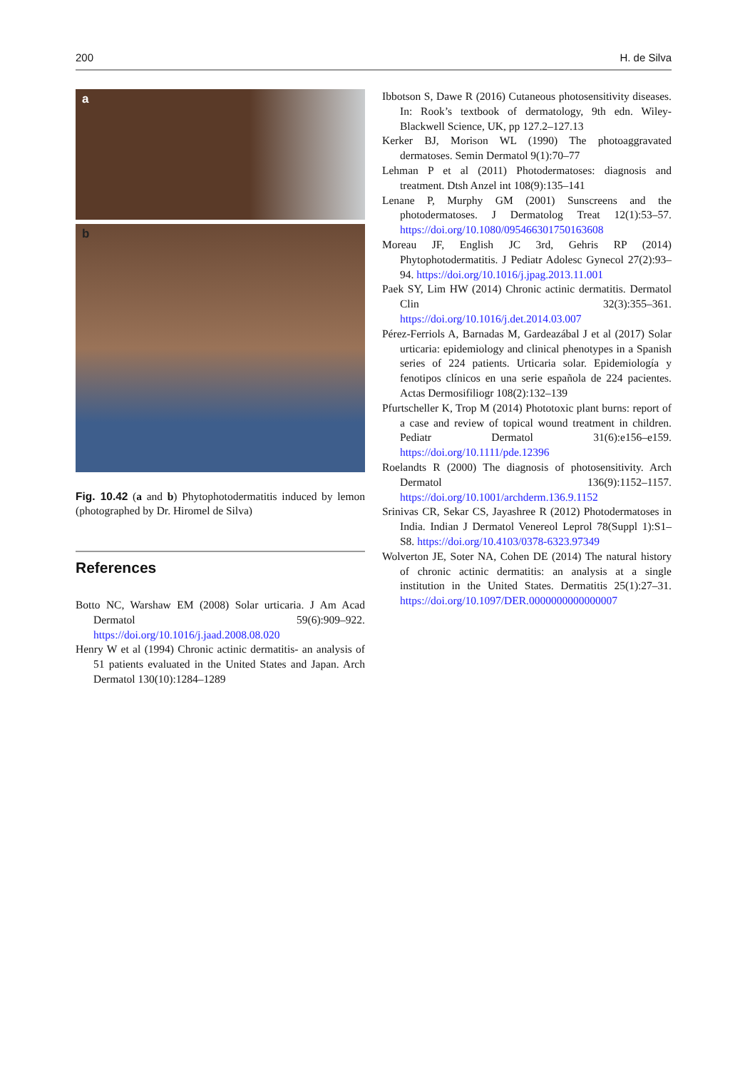200 H. de Silva
a
b
Fig. 10.42 (a and b) Phytophotodermatitis induced by lemon (photographed by Dr. Hiromel de Silva)
References
Botto NC, Warshaw EM (2008) Solar urticaria. J Am Acad Dermatol 59(6):909–922. https://doi.org/10.1016/j.jaad.2008.08.020
Henry W et al (1994) Chronic actinic dermatitis- an analysis of 51 patients evaluated in the United States and Japan. Arch Dermatol 130(10):1284–1289
Ibbotson S, Dawe R (2016) Cutaneous photosensitivity diseases. In: Rook’s textbook of dermatology, 9th edn. Wiley-Blackwell Science, UK, pp 127.2–127.13
Kerker BJ, Morison WL (1990) The photoaggravated dermatoses. Semin Dermatol 9(1):70–77
Lehman P et al (2011) Photodermatoses: diagnosis and treatment. Dtsh Anzel int 108(9):135–141
Lenane P, Murphy GM (2001) Sunscreens and the photodermatoses. J Dermatolog Treat 12(1):53–57. https://doi.org/10.1080/095466301750163608
Moreau JF, English JC 3rd, Gehris RP (2014) Phytophotodermatitis. J Pediatr Adolesc Gynecol 27(2):93–94. https://doi.org/10.1016/j.jpag.2013.11.001
Paek SY, Lim HW (2014) Chronic actinic dermatitis. Dermatol Clin 32(3):355–361. https://doi.org/10.1016/j.det.2014.03.007
Pérez-Ferriols A, Barnadas M, Gardeazábal J et al (2017) Solar urticaria: epidemiology and clinical phenotypes in a Spanish series of 224 patients. Urticaria solar. Epidemiología y fenotipos clínicos en una serie española de 224 pacientes. Actas Dermosifiliogr 108(2):132–139
Pfurtscheller K, Trop M (2014) Phototoxic plant burns: report of a case and review of topical wound treatment in children. Pediatr Dermatol 31(6):e156–e159. https://doi.org/10.1111/pde.12396
Roelandts R (2000) The diagnosis of photosensitivity. Arch Dermatol 136(9):1152–1157. https://doi.org/10.1001/archderm.136.9.1152
Srinivas CR, Sekar CS, Jayashree R (2012) Photodermatoses in India. Indian J Dermatol Venereol Leprol 78(Suppl 1):S1–S8. https://doi.org/10.4103/0378-6323.97349
Wolverton JE, Soter NA, Cohen DE (2014) The natural history of chronic actinic dermatitis: an analysis at a single institution in the United States. Dermatitis 25(1):27–31. https://doi.org/10.1097/DER.0000000000000007